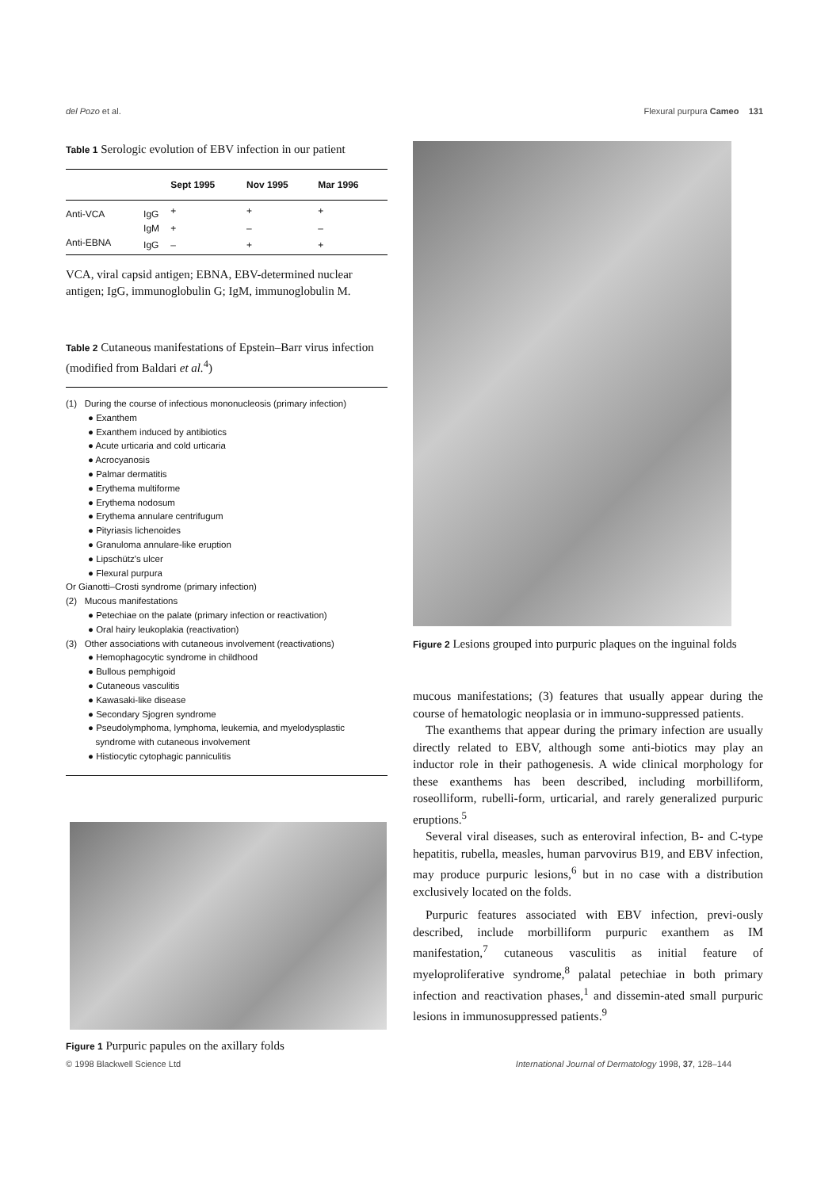del Pozo et al. Flexural purpura Cameo 131
Table 1 Serologic evolution of EBV infection in our patient
| | | Sept 1995 | Nov 1995 | Mar 1996 |
| --- | --- | --- | --- | --- |
| Anti-VCA | IgG | + | + | + |
| | IgM | + | – | – |
| Anti-EBNA | IgG | – | + | + |
VCA, viral capsid antigen; EBNA, EBV-determined nuclear antigen; IgG, immunoglobulin G; IgM, immunoglobulin M.
Table 2 Cutaneous manifestations of Epstein–Barr virus infection (modified from Baldari et al.<sup>4</sup>)
(1) During the course of infectious mononucleosis (primary infection)
● Exanthem
● Exanthem induced by antibiotics
● Acute urticaria and cold urticaria
● Acrocyanosis
● Palmar dermatitis
● Erythema multiforme
● Erythema nodosum
● Erythema annulare centrifugum
● Pityriasis lichenoides
● Granuloma annulare-like eruption
● Lipschütz's ulcer
● Flexural purpura
Or Gianotti–Crosti syndrome (primary infection)
(2) Mucous manifestations
● Petechiae on the palate (primary infection or reactivation)
● Oral hairy leukoplakia (reactivation)
(3) Other associations with cutaneous involvement (reactivations)
● Hemophagocytic syndrome in childhood
● Bullous pemphigoid
● Cutaneous vasculitis
● Kawasaki-like disease
● Secondary Sjogren syndrome
● Pseudolymphoma, lymphoma, leukemia, and myelodysplastic
syndrome with cutaneous involvement
● Histiocytic cytophagic panniculitis
Figure 1 Purpuric papules on the axillary folds
Figure 2 Lesions grouped into purpuric plaques on the inguinal folds
mucous manifestations; (3) features that usually appear during the course of hematologic neoplasia or in immuno-suppressed patients.
The exanthems that appear during the primary infection are usually directly related to EBV, although some anti-biotics may play an inductor role in their pathogenesis. A wide clinical morphology for these exanthems has been described, including morbilliform, roseolliform, rubelli-form, urticarial, and rarely generalized purpuric eruptions.<sup>5</sup>
Several viral diseases, such as enteroviral infection, B- and C-type hepatitis, rubella, measles, human parvovirus B19, and EBV infection, may produce purpuric lesions,<sup>6</sup> but in no case with a distribution exclusively located on the folds.
Purpuric features associated with EBV infection, previ-ously described, include morbilliform purpuric exanthem as IM manifestation,<sup>7</sup> cutaneous vasculitis as initial feature of myeloproliferative syndrome,<sup>8</sup> palatal petechiae in both primary infection and reactivation phases,<sup>1</sup> and dissemin-ated small purpuric lesions in immunosuppressed patients.<sup>9</sup>
© 1998 Blackwell Science Ltd International Journal of Dermatology 1998, 37, 128–144